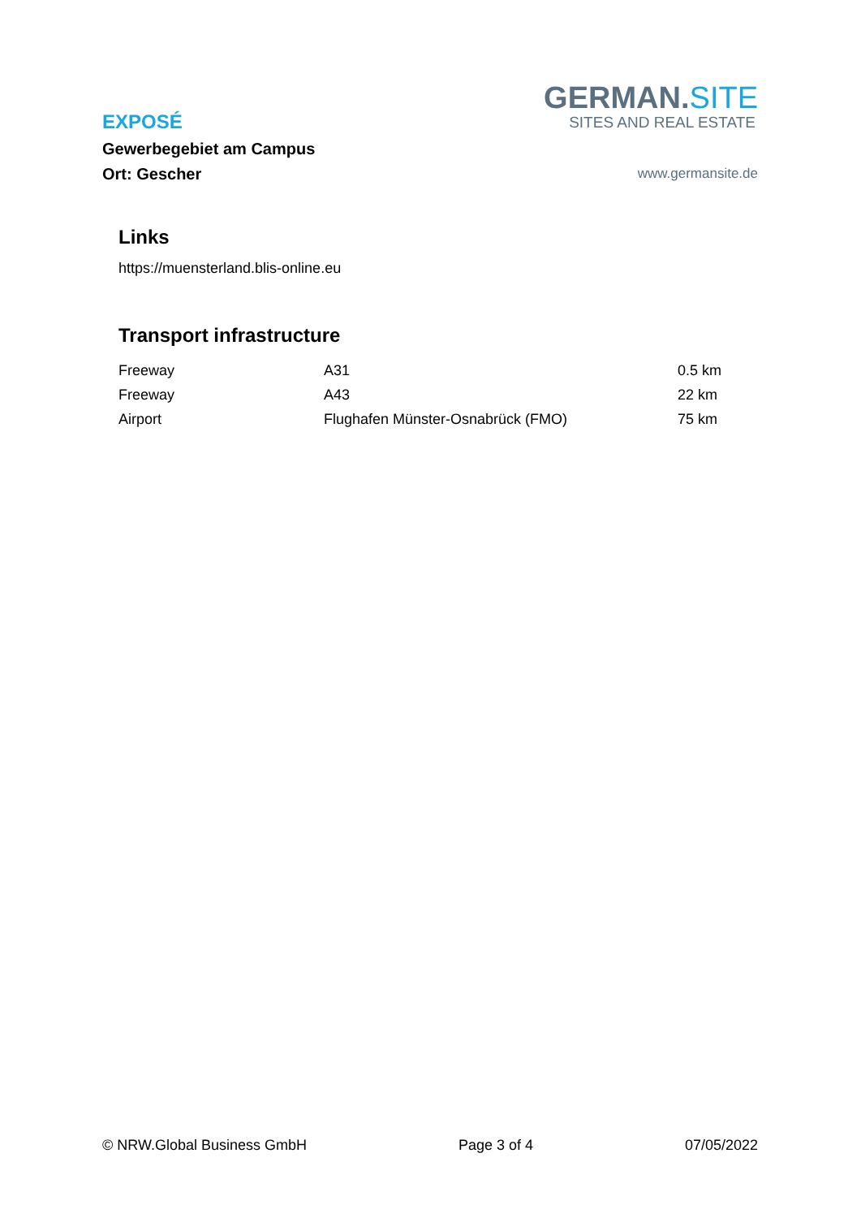EXPOSÉ
Gewerbegebiet am Campus
Ort: Gescher
GERMAN.SITE
SITES AND REAL ESTATE
www.germansite.de
Links
https://muensterland.blis-online.eu
Transport infrastructure
| Freeway | A31 | 0.5 km |
| Freeway | A43 | 22 km |
| Airport | Flughafen Münster-Osnabrück (FMO) | 75 km |
© NRW.Global Business GmbH Page 3 of 4 07/05/2022